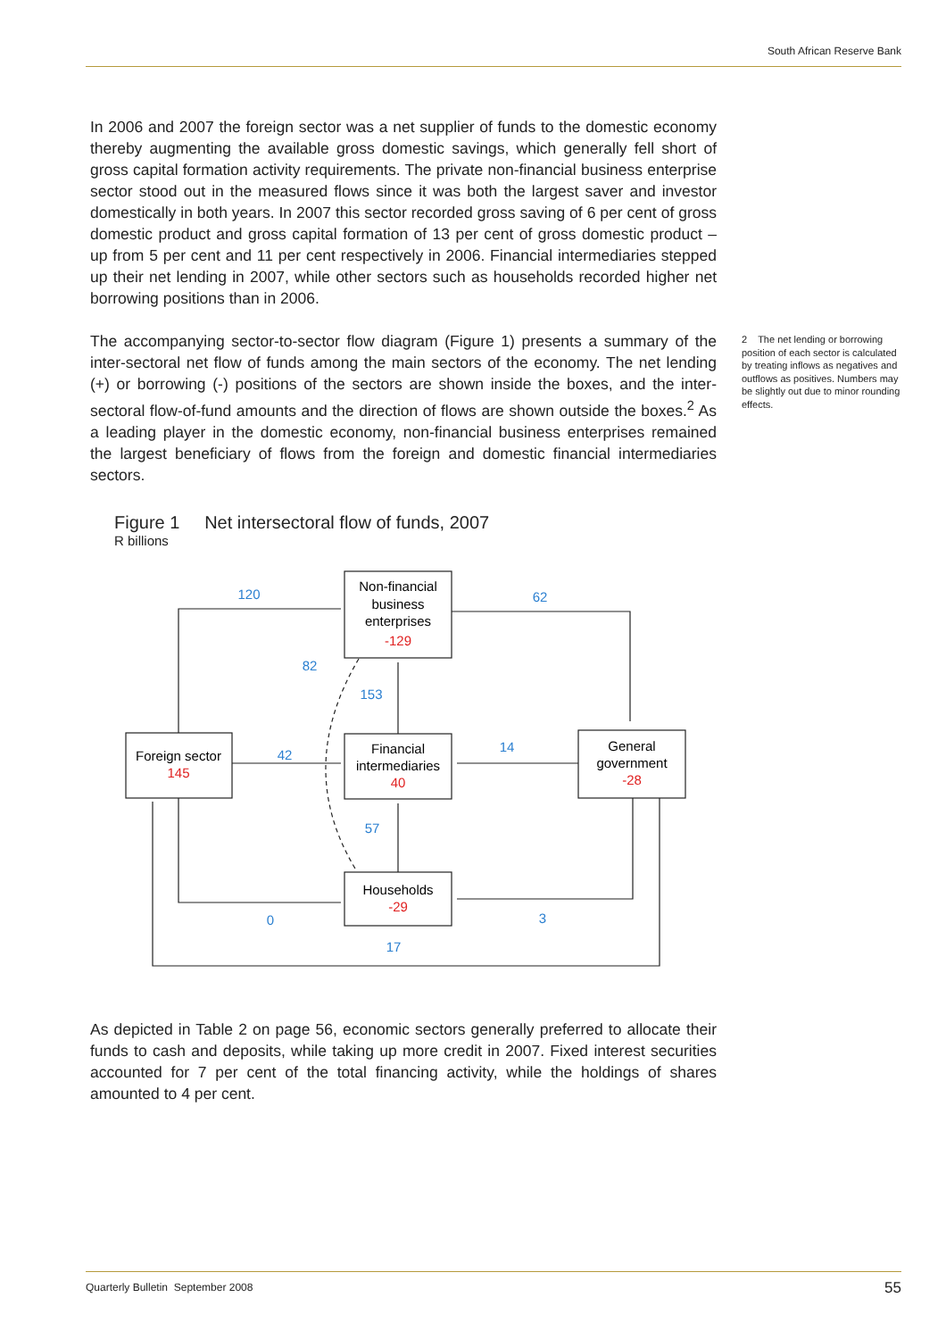South African Reserve Bank
In 2006 and 2007 the foreign sector was a net supplier of funds to the domestic economy thereby augmenting the available gross domestic savings, which generally fell short of gross capital formation activity requirements. The private non-financial business enterprise sector stood out in the measured flows since it was both the largest saver and investor domestically in both years. In 2007 this sector recorded gross saving of 6 per cent of gross domestic product and gross capital formation of 13 per cent of gross domestic product – up from 5 per cent and 11 per cent respectively in 2006. Financial intermediaries stepped up their net lending in 2007, while other sectors such as households recorded higher net borrowing positions than in 2006.
The accompanying sector-to-sector flow diagram (Figure 1) presents a summary of the inter-sectoral net flow of funds among the main sectors of the economy. The net lending (+) or borrowing (-) positions of the sectors are shown inside the boxes, and the inter-sectoral flow-of-fund amounts and the direction of flows are shown outside the boxes.<sup>2</sup> As a leading player in the domestic economy, non-financial business enterprises remained the largest beneficiary of flows from the foreign and domestic financial intermediaries sectors.
2 The net lending or borrowing position of each sector is calculated by treating inflows as negatives and outflows as positives. Numbers may be slightly out due to minor rounding effects.
Figure 1 Net intersectoral flow of funds, 2007
R billions
Non-financial
business
enterprises
-129
Foreign sector
145
Financial
intermediaries
40
General
government
-28
Households
-29
120
62
82
153
42
14
57
0
3
17
As depicted in Table 2 on page 56, economic sectors generally preferred to allocate their funds to cash and deposits, while taking up more credit in 2007. Fixed interest securities accounted for 7 per cent of the total financing activity, while the holdings of shares amounted to 4 per cent.
Quarterly Bulletin September 2008 55